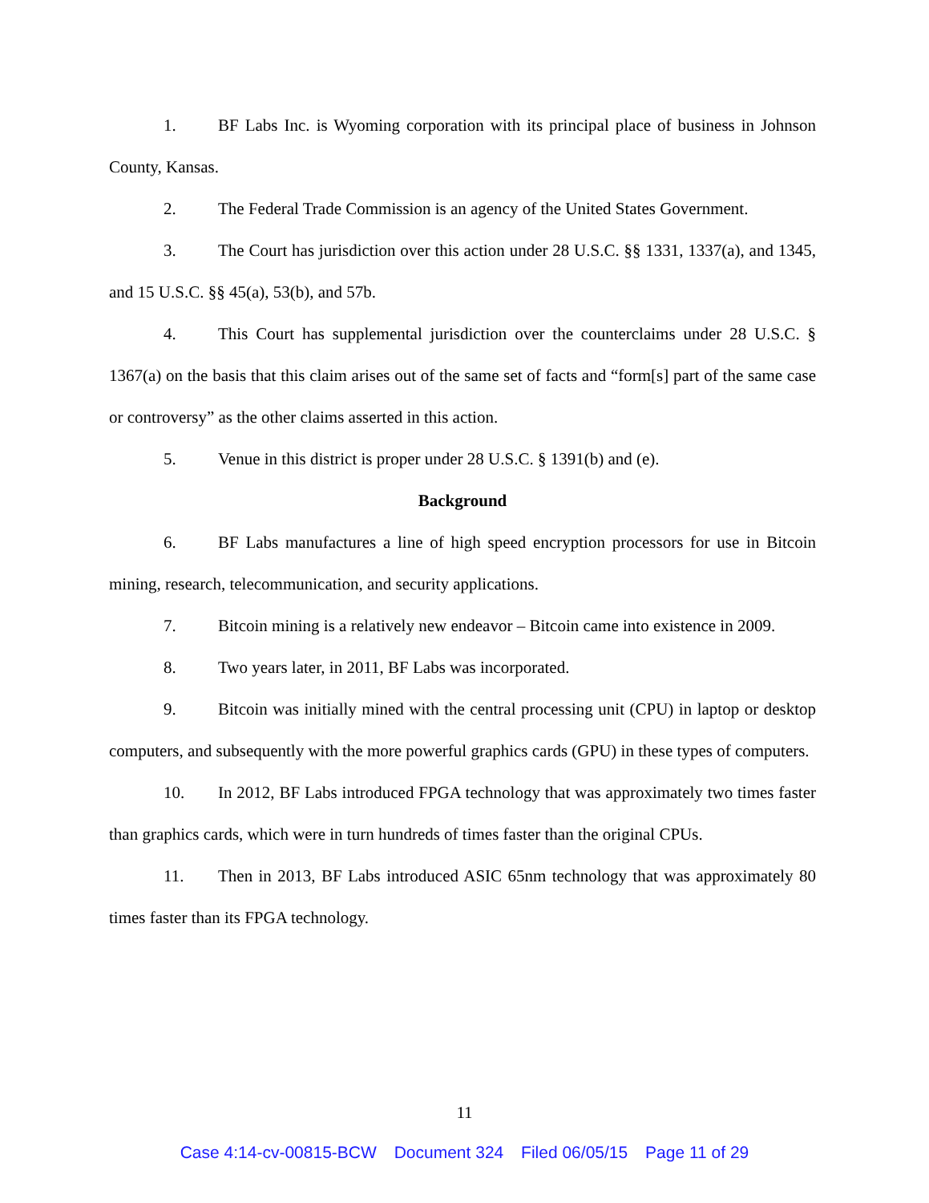1. BF Labs Inc. is Wyoming corporation with its principal place of business in Johnson County, Kansas.
2. The Federal Trade Commission is an agency of the United States Government.
3. The Court has jurisdiction over this action under 28 U.S.C. §§ 1331, 1337(a), and 1345, and 15 U.S.C. §§ 45(a), 53(b), and 57b.
4. This Court has supplemental jurisdiction over the counterclaims under 28 U.S.C. § 1367(a) on the basis that this claim arises out of the same set of facts and “form[s] part of the same case or controversy” as the other claims asserted in this action.
5. Venue in this district is proper under 28 U.S.C. § 1391(b) and (e).
Background
6. BF Labs manufactures a line of high speed encryption processors for use in Bitcoin mining, research, telecommunication, and security applications.
7. Bitcoin mining is a relatively new endeavor – Bitcoin came into existence in 2009.
8. Two years later, in 2011, BF Labs was incorporated.
9. Bitcoin was initially mined with the central processing unit (CPU) in laptop or desktop computers, and subsequently with the more powerful graphics cards (GPU) in these types of computers.
10. In 2012, BF Labs introduced FPGA technology that was approximately two times faster than graphics cards, which were in turn hundreds of times faster than the original CPUs.
11. Then in 2013, BF Labs introduced ASIC 65nm technology that was approximately 80 times faster than its FPGA technology.
11
Case 4:14-cv-00815-BCW Document 324 Filed 06/05/15 Page 11 of 29